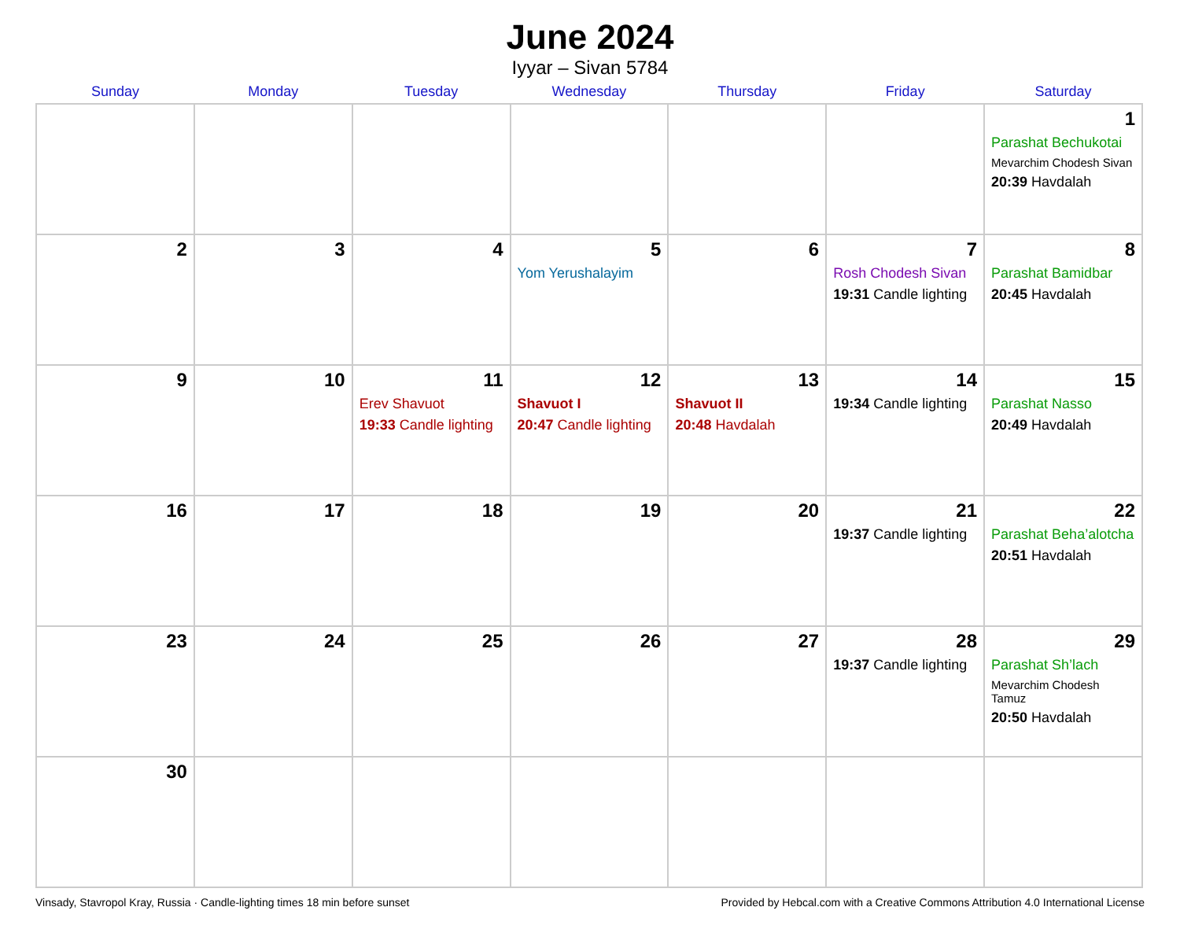June 2024
Iyyar – Sivan 5784
| Sunday | Monday | Tuesday | Wednesday | Thursday | Friday | Saturday |
| --- | --- | --- | --- | --- | --- | --- |
| | | | | | | 1 Parashat Bechukotai Mevarchim Chodesh Sivan 20:39 Havdalah |
| 2 | 3 | 4 | 5 Yom Yerushalayim | 6 | 7 Rosh Chodesh Sivan 19:31 Candle lighting | 8 Parashat Bamidbar 20:45 Havdalah |
| 9 | 10 | 11 Erev Shavuot 19:33 Candle lighting | 12 Shavuot I 20:47 Candle lighting | 13 Shavuot II 20:48 Havdalah | 14 19:34 Candle lighting | 15 Parashat Nasso 20:49 Havdalah |
| 16 | 17 | 18 | 19 | 20 | 21 19:37 Candle lighting | 22 Parashat Beha’alotcha 20:51 Havdalah |
| 23 | 24 | 25 | 26 | 27 | 28 19:37 Candle lighting | 29 Parashat Sh’lach Mevarchim Chodesh Tamuz 20:50 Havdalah |
| 30 | | | | | | |
Vinsady, Stavropol Kray, Russia · Candle-lighting times 18 min before sunset Provided by Hebcal.com with a Creative Commons Attribution 4.0 International License